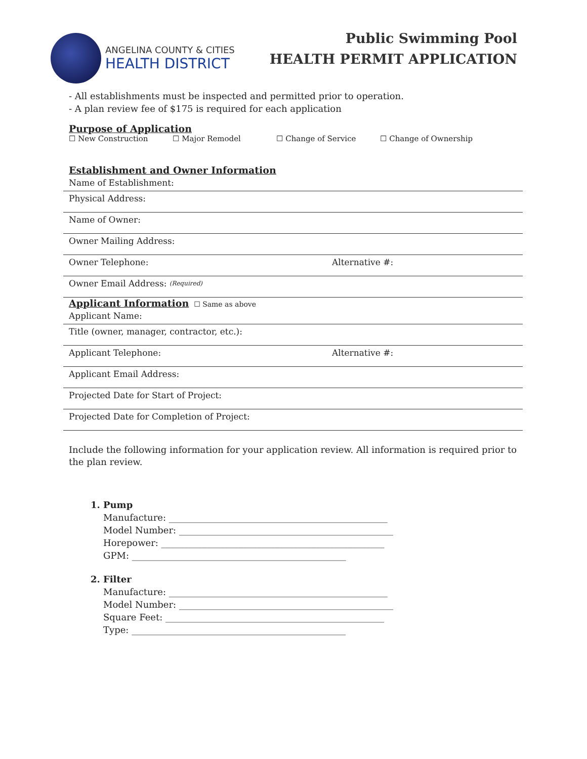ANGELINA COUNTY & CITIES
HEALTH DISTRICT
Public Swimming Pool
HEALTH PERMIT APPLICATION
- All establishments must be inspected and permitted prior to operation.
- A plan review fee of $175 is required for each application
Purpose of Application
☐ New Construction ☐ Major Remodel ☐ Change of Service ☐ Change of Ownership
Establishment and Owner Information
Name of Establishment:
Physical Address:
Name of Owner:
Owner Mailing Address:
Owner Telephone: Alternative #:
Owner Email Address: (Required)
Applicant Information
☐ Same as above
Applicant Name:
Title (owner, manager, contractor, etc.):
Applicant Telephone: Alternative #:
Applicant Email Address:
Projected Date for Start of Project:
Projected Date for Completion of Project:
Include the following information for your application review. All information is required prior to the plan review.
1. Pump
Manufacture: ________________________________________________
Model Number: _______________________________________________
Horepower: _________________________________________________
GPM: _______________________________________________
2. Filter
Manufacture: ________________________________________________
Model Number: _______________________________________________
Square Feet: ________________________________________________
Type: _______________________________________________